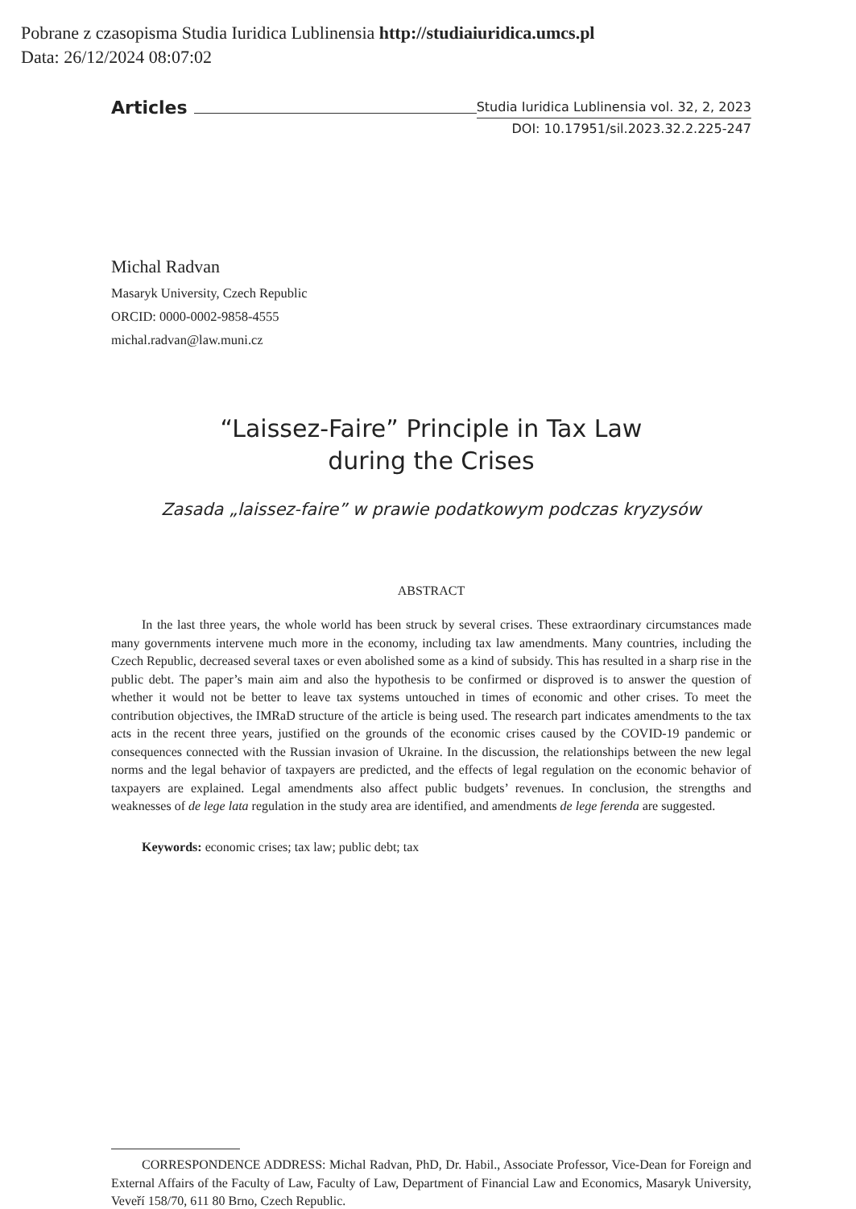Pobrane z czasopisma Studia Iuridica Lublinensia http://studiaiuridica.umcs.pl
Data: 26/12/2024 08:07:02
Articles Studia Iuridica Lublinensia vol. 32, 2, 2023
DOI: 10.17951/sil.2023.32.2.225-247
Michal Radvan
Masaryk University, Czech Republic
ORCID: 0000-0002-9858-4555
michal.radvan@law.muni.cz
“Laissez-Faire” Principle in Tax Law
during the Crises
Zasada „laissez-faire” w prawie podatkowym podczas kryzysów
ABSTRACT
In the last three years, the whole world has been struck by several crises. These extraordinary circumstances made many governments intervene much more in the economy, including tax law amendments. Many countries, including the Czech Republic, decreased several taxes or even abolished some as a kind of subsidy. This has resulted in a sharp rise in the public debt. The paper’s main aim and also the hypothesis to be confirmed or disproved is to answer the question of whether it would not be better to leave tax systems untouched in times of economic and other crises. To meet the contribution objectives, the IMRaD structure of the article is being used. The research part indicates amendments to the tax acts in the recent three years, justified on the grounds of the economic crises caused by the COVID-19 pandemic or consequences connected with the Russian invasion of Ukraine. In the discussion, the relationships between the new legal norms and the legal behavior of taxpayers are predicted, and the effects of legal regulation on the economic behavior of taxpayers are explained. Legal amendments also affect public budgets’ revenues. In conclusion, the strengths and weaknesses of de lege lata regulation in the study area are identified, and amendments de lege ferenda are suggested.
Keywords: economic crises; tax law; public debt; tax
CORRESPONDENCE ADDRESS: Michal Radvan, PhD, Dr. Habil., Associate Professor, Vice-Dean for Foreign and External Affairs of the Faculty of Law, Faculty of Law, Department of Financial Law and Economics, Masaryk University, Veveří 158/70, 611 80 Brno, Czech Republic.